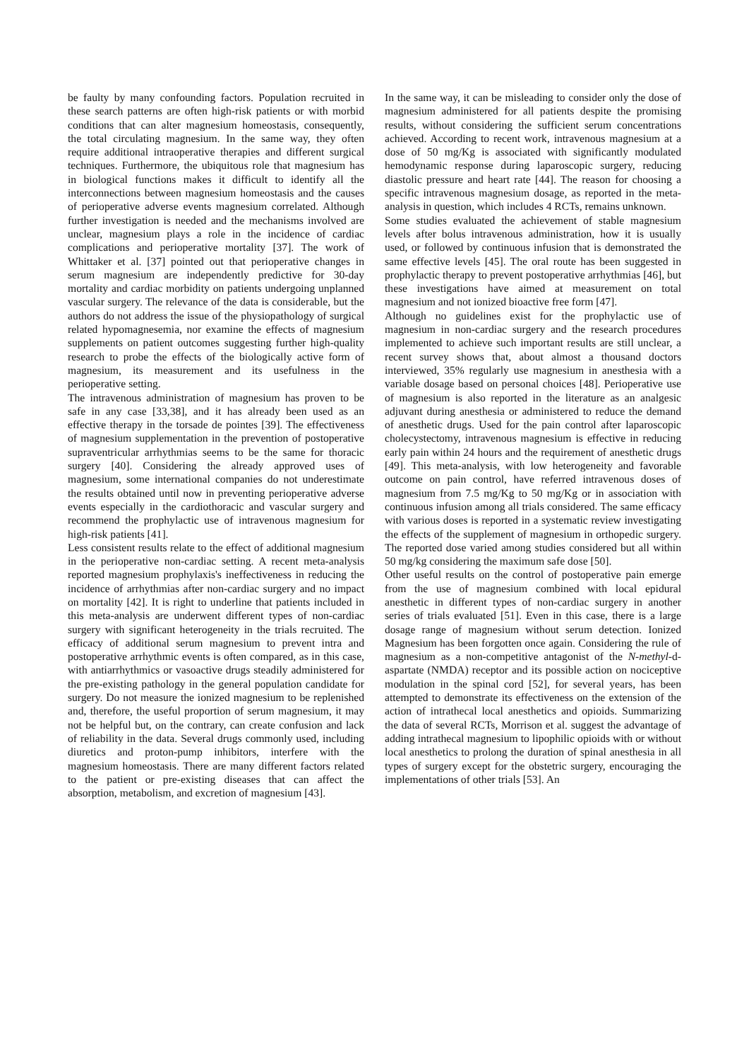be faulty by many confounding factors. Population recruited in these search patterns are often high-risk patients or with morbid conditions that can alter magnesium homeostasis, consequently, the total circulating magnesium. In the same way, they often require additional intraoperative therapies and different surgical techniques. Furthermore, the ubiquitous role that magnesium has in biological functions makes it difficult to identify all the interconnections between magnesium homeostasis and the causes of perioperative adverse events magnesium correlated. Although further investigation is needed and the mechanisms involved are unclear, magnesium plays a role in the incidence of cardiac complications and perioperative mortality [37]. The work of Whittaker et al. [37] pointed out that perioperative changes in serum magnesium are independently predictive for 30-day mortality and cardiac morbidity on patients undergoing unplanned vascular surgery. The relevance of the data is considerable, but the authors do not address the issue of the physiopathology of surgical related hypomagnesemia, nor examine the effects of magnesium supplements on patient outcomes suggesting further high-quality research to probe the effects of the biologically active form of magnesium, its measurement and its usefulness in the perioperative setting.
The intravenous administration of magnesium has proven to be safe in any case [33,38], and it has already been used as an effective therapy in the torsade de pointes [39]. The effectiveness of magnesium supplementation in the prevention of postoperative supraventricular arrhythmias seems to be the same for thoracic surgery [40]. Considering the already approved uses of magnesium, some international companies do not underestimate the results obtained until now in preventing perioperative adverse events especially in the cardiothoracic and vascular surgery and recommend the prophylactic use of intravenous magnesium for high-risk patients [41].
Less consistent results relate to the effect of additional magnesium in the perioperative non-cardiac setting. A recent meta-analysis reported magnesium prophylaxis's ineffectiveness in reducing the incidence of arrhythmias after non-cardiac surgery and no impact on mortality [42]. It is right to underline that patients included in this meta-analysis are underwent different types of non-cardiac surgery with significant heterogeneity in the trials recruited. The efficacy of additional serum magnesium to prevent intra and postoperative arrhythmic events is often compared, as in this case, with antiarrhythmics or vasoactive drugs steadily administered for the pre-existing pathology in the general population candidate for surgery. Do not measure the ionized magnesium to be replenished and, therefore, the useful proportion of serum magnesium, it may not be helpful but, on the contrary, can create confusion and lack of reliability in the data. Several drugs commonly used, including diuretics and proton-pump inhibitors, interfere with the magnesium homeostasis. There are many different factors related to the patient or pre-existing diseases that can affect the absorption, metabolism, and excretion of magnesium [43].
In the same way, it can be misleading to consider only the dose of magnesium administered for all patients despite the promising results, without considering the sufficient serum concentrations achieved. According to recent work, intravenous magnesium at a dose of 50 mg/Kg is associated with significantly modulated hemodynamic response during laparoscopic surgery, reducing diastolic pressure and heart rate [44]. The reason for choosing a specific intravenous magnesium dosage, as reported in the meta-analysis in question, which includes 4 RCTs, remains unknown.
Some studies evaluated the achievement of stable magnesium levels after bolus intravenous administration, how it is usually used, or followed by continuous infusion that is demonstrated the same effective levels [45]. The oral route has been suggested in prophylactic therapy to prevent postoperative arrhythmias [46], but these investigations have aimed at measurement on total magnesium and not ionized bioactive free form [47].
Although no guidelines exist for the prophylactic use of magnesium in non-cardiac surgery and the research procedures implemented to achieve such important results are still unclear, a recent survey shows that, about almost a thousand doctors interviewed, 35% regularly use magnesium in anesthesia with a variable dosage based on personal choices [48]. Perioperative use of magnesium is also reported in the literature as an analgesic adjuvant during anesthesia or administered to reduce the demand of anesthetic drugs. Used for the pain control after laparoscopic cholecystectomy, intravenous magnesium is effective in reducing early pain within 24 hours and the requirement of anesthetic drugs [49]. This meta-analysis, with low heterogeneity and favorable outcome on pain control, have referred intravenous doses of magnesium from 7.5 mg/Kg to 50 mg/Kg or in association with continuous infusion among all trials considered. The same efficacy with various doses is reported in a systematic review investigating the effects of the supplement of magnesium in orthopedic surgery. The reported dose varied among studies considered but all within 50 mg/kg considering the maximum safe dose [50].
Other useful results on the control of postoperative pain emerge from the use of magnesium combined with local epidural anesthetic in different types of non-cardiac surgery in another series of trials evaluated [51]. Even in this case, there is a large dosage range of magnesium without serum detection. Ionized Magnesium has been forgotten once again. Considering the rule of magnesium as a non-competitive antagonist of the N-methyl-d-aspartate (NMDA) receptor and its possible action on nociceptive modulation in the spinal cord [52], for several years, has been attempted to demonstrate its effectiveness on the extension of the action of intrathecal local anesthetics and opioids. Summarizing the data of several RCTs, Morrison et al. suggest the advantage of adding intrathecal magnesium to lipophilic opioids with or without local anesthetics to prolong the duration of spinal anesthesia in all types of surgery except for the obstetric surgery, encouraging the implementations of other trials [53]. An